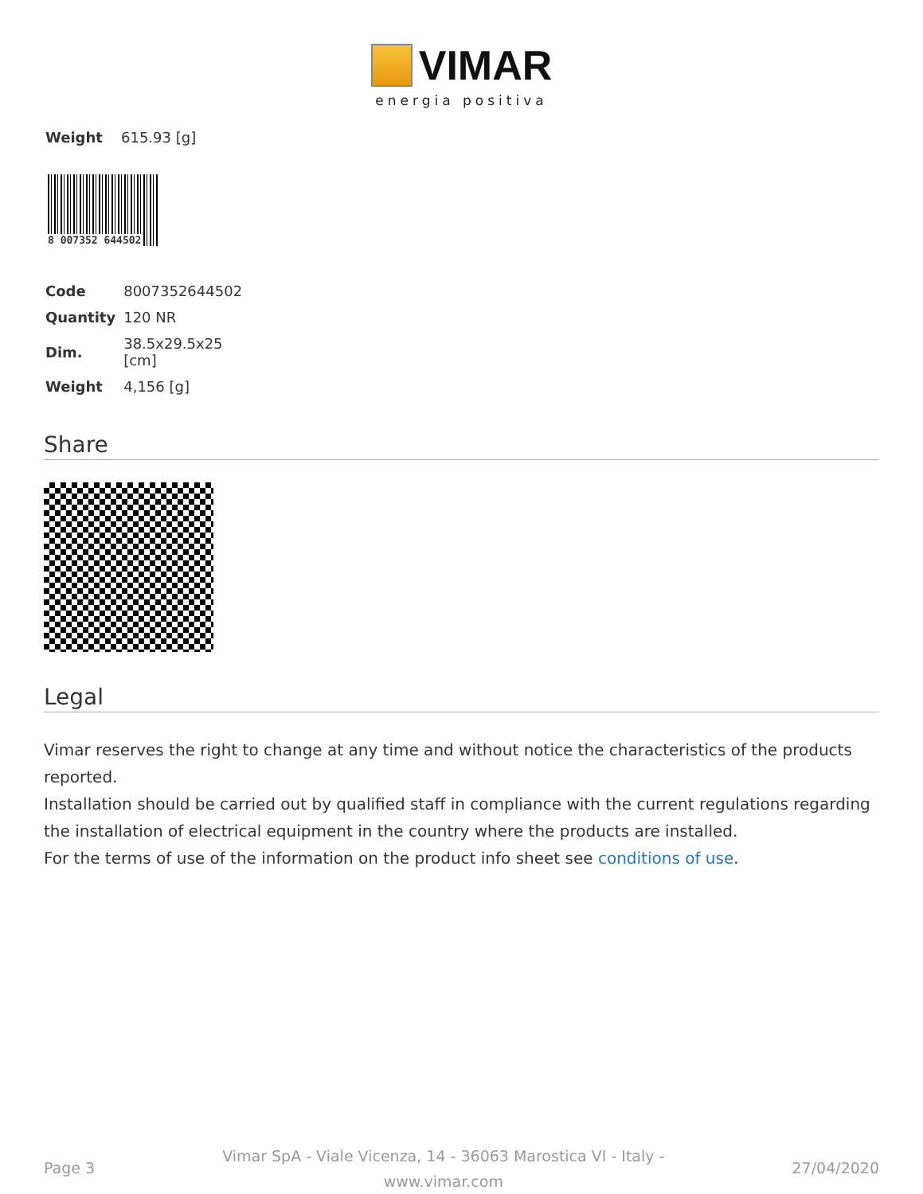VIMAR
energia positiva
| Weight | 615.93 [g] |
8 007352 644502
| Code | 8007352644502 |
| Quantity | 120 NR |
| Dim. | 38.5x29.5x25 [cm] |
| Weight | 4,156 [g] |
Share
Legal
Vimar reserves the right to change at any time and without notice the characteristics of the products reported.
Installation should be carried out by qualified staff in compliance with the current regulations regarding the installation of electrical equipment in the country where the products are installed.
For the terms of use of the information on the product info sheet see conditions of use.
Page 3 Vimar SpA - Viale Vicenza, 14 - 36063 Marostica VI - Italy - www.vimar.com 27/04/2020